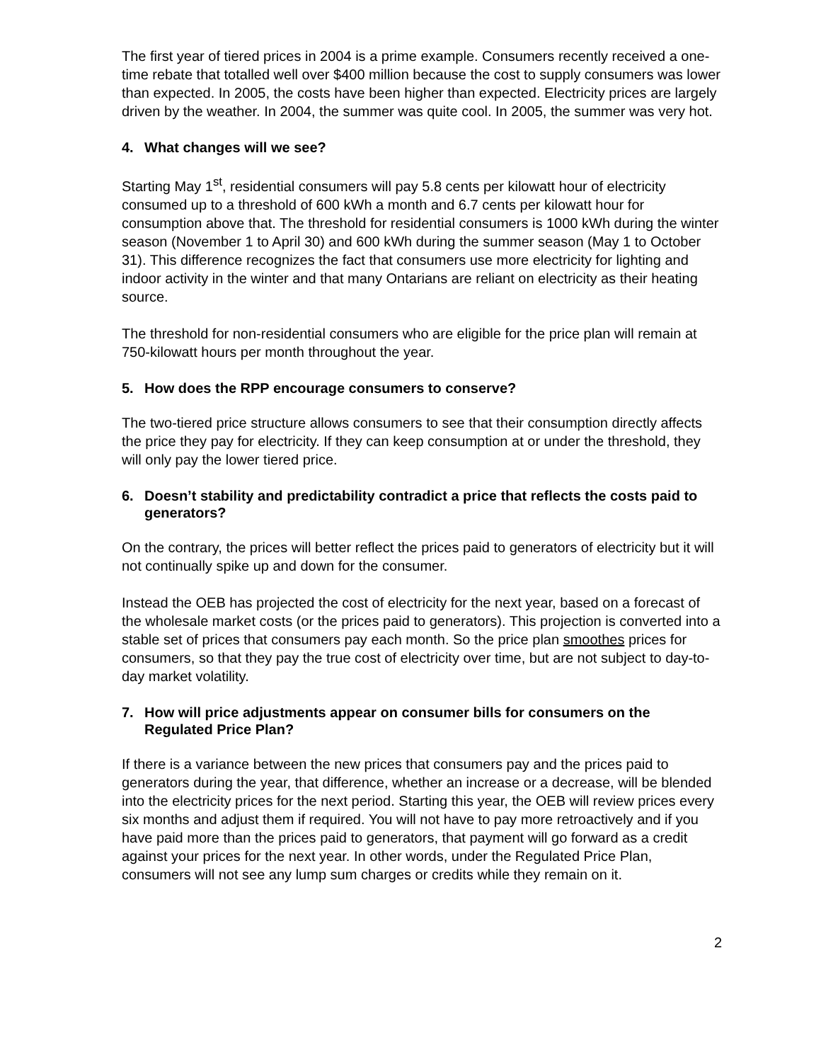The first year of tiered prices in 2004 is a prime example. Consumers recently received a one-time rebate that totalled well over $400 million because the cost to supply consumers was lower than expected. In 2005, the costs have been higher than expected. Electricity prices are largely driven by the weather. In 2004, the summer was quite cool. In 2005, the summer was very hot.
4. What changes will we see?
Starting May 1<sup>st</sup>, residential consumers will pay 5.8 cents per kilowatt hour of electricity consumed up to a threshold of 600 kWh a month and 6.7 cents per kilowatt hour for consumption above that. The threshold for residential consumers is 1000 kWh during the winter season (November 1 to April 30) and 600 kWh during the summer season (May 1 to October 31). This difference recognizes the fact that consumers use more electricity for lighting and indoor activity in the winter and that many Ontarians are reliant on electricity as their heating source.
The threshold for non-residential consumers who are eligible for the price plan will remain at 750-kilowatt hours per month throughout the year.
5. How does the RPP encourage consumers to conserve?
The two-tiered price structure allows consumers to see that their consumption directly affects the price they pay for electricity. If they can keep consumption at or under the threshold, they will only pay the lower tiered price.
6. Doesn’t stability and predictability contradict a price that reflects the costs paid to generators?
On the contrary, the prices will better reflect the prices paid to generators of electricity but it will not continually spike up and down for the consumer.
Instead the OEB has projected the cost of electricity for the next year, based on a forecast of the wholesale market costs (or the prices paid to generators). This projection is converted into a stable set of prices that consumers pay each month. So the price plan smoothes prices for consumers, so that they pay the true cost of electricity over time, but are not subject to day-to-day market volatility.
7. How will price adjustments appear on consumer bills for consumers on the Regulated Price Plan?
If there is a variance between the new prices that consumers pay and the prices paid to generators during the year, that difference, whether an increase or a decrease, will be blended into the electricity prices for the next period. Starting this year, the OEB will review prices every six months and adjust them if required. You will not have to pay more retroactively and if you have paid more than the prices paid to generators, that payment will go forward as a credit against your prices for the next year. In other words, under the Regulated Price Plan, consumers will not see any lump sum charges or credits while they remain on it.
2